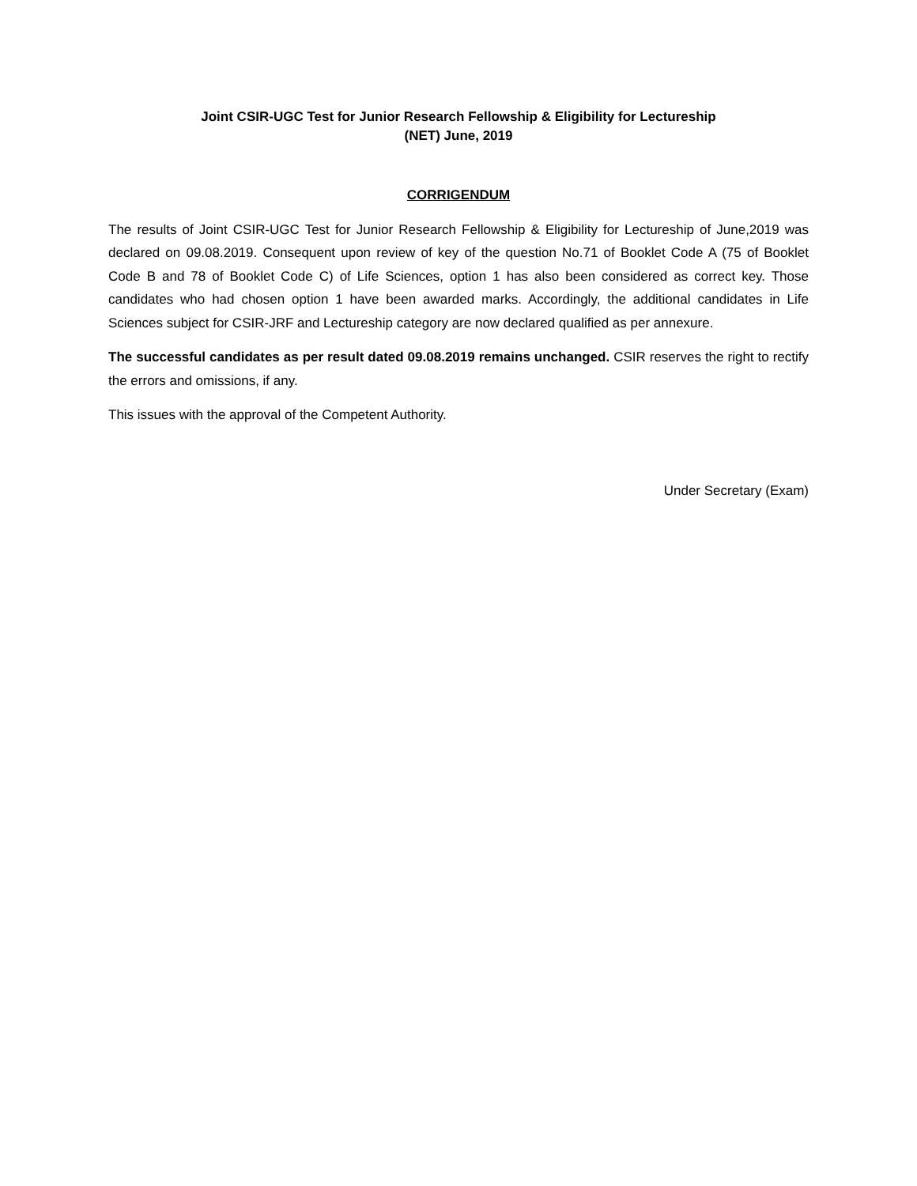Joint CSIR-UGC Test for Junior Research Fellowship & Eligibility for Lectureship
(NET) June, 2019
CORRIGENDUM
The results of Joint CSIR-UGC Test for Junior Research Fellowship & Eligibility for Lectureship of June,2019 was declared on 09.08.2019. Consequent upon review of key of the question No.71 of Booklet Code A (75 of Booklet Code B and 78 of Booklet Code C) of Life Sciences, option 1 has also been considered as correct key. Those candidates who had chosen option 1 have been awarded marks. Accordingly, the additional candidates in Life Sciences subject for CSIR-JRF and Lectureship category are now declared qualified as per annexure.
The successful candidates as per result dated 09.08.2019 remains unchanged. CSIR reserves the right to rectify the errors and omissions, if any.
This issues with the approval of the Competent Authority.
Under Secretary (Exam)